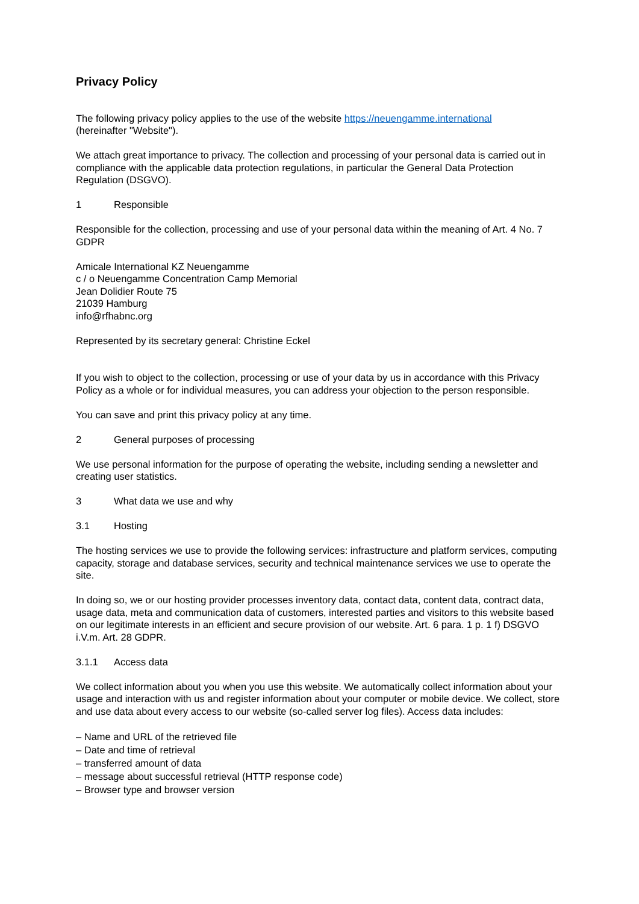Privacy Policy
The following privacy policy applies to the use of the website https://neuengamme.international
(hereinafter "Website").
We attach great importance to privacy. The collection and processing of your personal data is carried out in compliance with the applicable data protection regulations, in particular the General Data Protection Regulation (DSGVO).
1 Responsible
Responsible for the collection, processing and use of your personal data within the meaning of Art. 4 No. 7 GDPR
Amicale International KZ Neuengamme
c / o Neuengamme Concentration Camp Memorial
Jean Dolidier Route 75
21039 Hamburg
info@rfhabnc.org
Represented by its secretary general: Christine Eckel
If you wish to object to the collection, processing or use of your data by us in accordance with this Privacy Policy as a whole or for individual measures, you can address your objection to the person responsible.
You can save and print this privacy policy at any time.
2 General purposes of processing
We use personal information for the purpose of operating the website, including sending a newsletter and creating user statistics.
3 What data we use and why
3.1 Hosting
The hosting services we use to provide the following services: infrastructure and platform services, computing capacity, storage and database services, security and technical maintenance services we use to operate the site.
In doing so, we or our hosting provider processes inventory data, contact data, content data, contract data, usage data, meta and communication data of customers, interested parties and visitors to this website based on our legitimate interests in an efficient and secure provision of our website. Art. 6 para. 1 p. 1 f) DSGVO i.V.m. Art. 28 GDPR.
3.1.1 Access data
We collect information about you when you use this website. We automatically collect information about your usage and interaction with us and register information about your computer or mobile device. We collect, store and use data about every access to our website (so-called server log files). Access data includes:
– Name and URL of the retrieved file
– Date and time of retrieval
– transferred amount of data
– message about successful retrieval (HTTP response code)
– Browser type and browser version